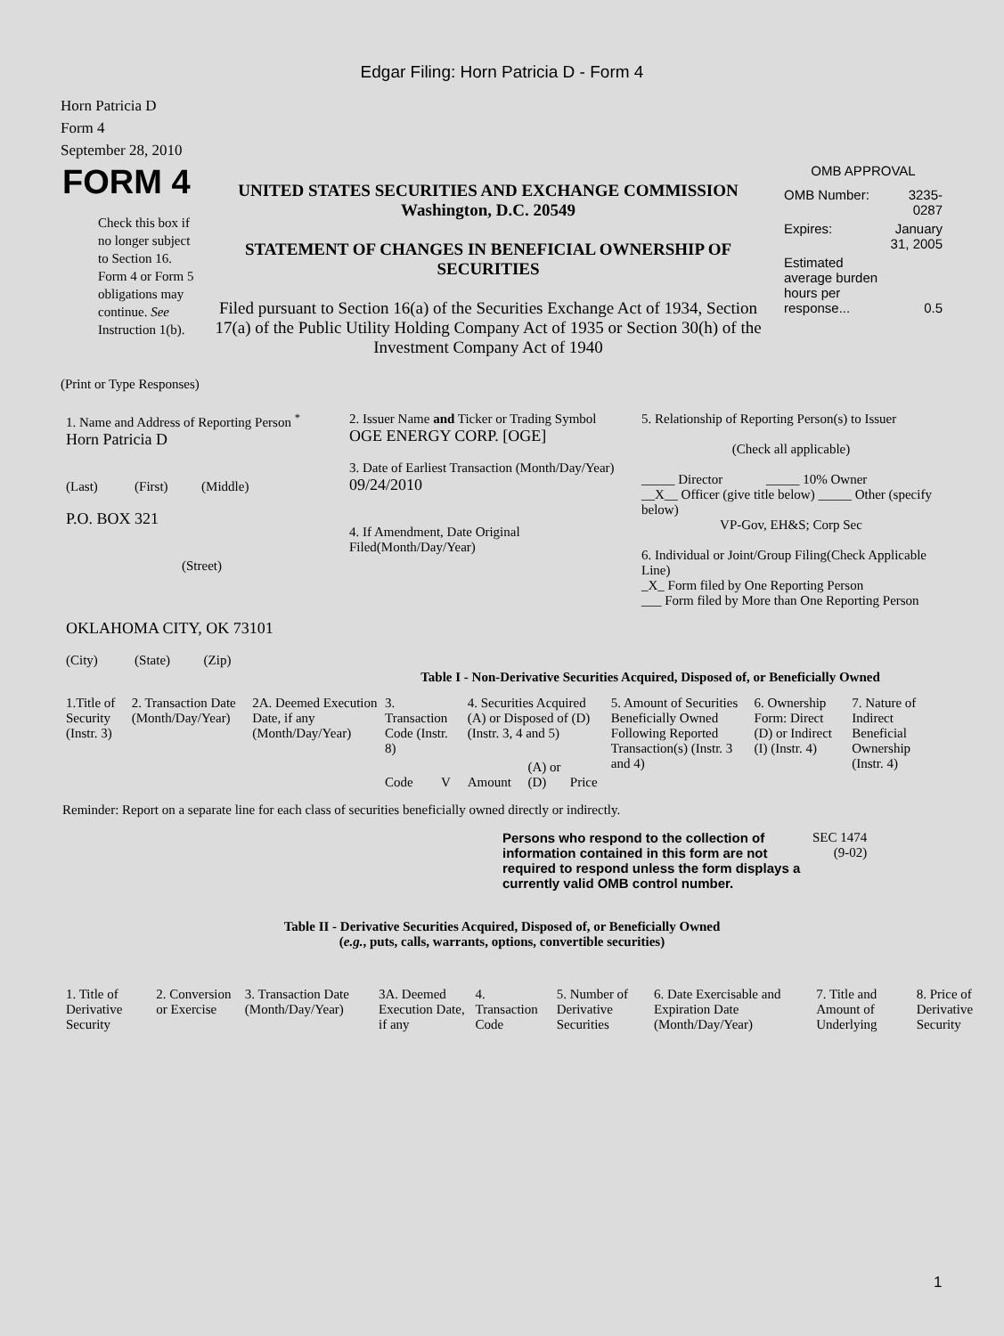Edgar Filing: Horn Patricia D - Form 4
Horn Patricia D
Form 4
September 28, 2010
| FORM 4 Check this box if no longer subject to Section 16. Form 4 or Form 5 obligations may continue. See Instruction 1(b). | UNITED STATES SECURITIES AND EXCHANGE COMMISSION Washington, D.C. 20549 STATEMENT OF CHANGES IN BENEFICIAL OWNERSHIP OF SECURITIES Filed pursuant to Section 16(a) of the Securities Exchange Act of 1934, Section 17(a) of the Public Utility Holding Company Act of 1935 or Section 30(h) of the Investment Company Act of 1940 | OMB APPROVAL / OMB Number: / 3235-0287 / / Expires: / January 31, 2005 / / Estimated average burden hours per response... / 0.5 / |
(Print or Type Responses)
| 1. Name and Address of Reporting Person <sup>*</sup> Horn Patricia D (Last) (First) (Middle) P.O. BOX 321 (Street) OKLAHOMA CITY, OK 73101 (City) (State) (Zip) | 2. Issuer Name and Ticker or Trading Symbol OGE ENERGY CORP. [OGE] 3. Date of Earliest Transaction (Month/Day/Year) 09/24/2010 4. If Amendment, Date Original Filed(Month/Day/Year) | 5. Relationship of Reporting Person(s) to Issuer (Check all applicable) _____ Director _____ 10% Owner __X__ Officer (give title below) _____ Other (specify below) VP-Gov, EH&S; Corp Sec 6. Individual or Joint/Group Filing(Check Applicable Line) _X_ Form filed by One Reporting Person ___ Form filed by More than One Reporting Person |
Table I - Non-Derivative Securities Acquired, Disposed of, or Beneficially Owned
| 1.Title of Security (Instr. 3) | 2. Transaction Date (Month/Day/Year) | 2A. Deemed Execution Date, if any (Month/Day/Year) | 3. Transaction Code (Instr. 8) | | 4. Securities Acquired (A) or Disposed of (D) (Instr. 3, 4 and 5) | | | 5. Amount of Securities Beneficially Owned Following Reported Transaction(s) (Instr. 3 and 4) | 6. Ownership Form: Direct (D) or Indirect (I) (Instr. 4) | 7. Nature of Indirect Beneficial Ownership (Instr. 4) |
| --- | --- | --- | --- | --- | --- | --- | --- | --- | --- | --- |
| | | | Code | V | Amount | (A) or (D) | Price | | | |
Reminder: Report on a separate line for each class of securities beneficially owned directly or indirectly.
| Persons who respond to the collection of information contained in this form are not required to respond unless the form displays a currently valid OMB control number. | SEC 1474 (9-02) |
Table II - Derivative Securities Acquired, Disposed of, or Beneficially Owned
(e.g., puts, calls, warrants, options, convertible securities)
| 1. Title of Derivative Security | 2. Conversion or Exercise | 3. Transaction Date (Month/Day/Year) | 3A. Deemed Execution Date, if any | 4. Transaction Code | 5. Number of Derivative Securities | 6. Date Exercisable and Expiration Date (Month/Day/Year) | 7. Title and Amount of Underlying | 8. Price of Derivative Security |
| --- | --- | --- | --- | --- | --- | --- | --- | --- |
1